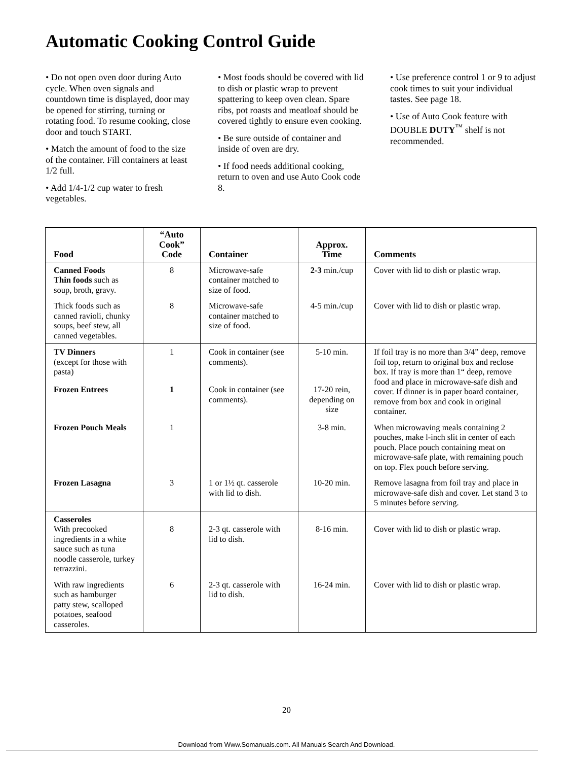Automatic Cooking Control Guide
• Do not open oven door during Auto cycle. When oven signals and countdown time is displayed, door may be opened for stirring, turning or rotating food. To resume cooking, close door and touch START.
• Match the amount of food to the size of the container. Fill containers at least 1/2 full.
• Add 1/4-1/2 cup water to fresh vegetables.
• Most foods should be covered with lid to dish or plastic wrap to prevent spattering to keep oven clean. Spare ribs, pot roasts and meatloaf should be covered tightly to ensure even cooking.
• Be sure outside of container and inside of oven are dry.
• If food needs additional cooking, return to oven and use Auto Cook code 8.
• Use preference control 1 or 9 to adjust cook times to suit your individual tastes. See page 18.
• Use of Auto Cook feature with DOUBLE DUTY<sup>™</sup> shelf is not recommended.
| Food | “Auto Cook” Code | Container | Approx. Time | Comments |
| --- | --- | --- | --- | --- |
| Canned Foods Thin foods such as soup, broth, gravy. | 8 | Microwave-safe container matched to size of food. | 2-3 min./cup | Cover with lid to dish or plastic wrap. |
| Thick foods such as canned ravioli, chunky soups, beef stew, all canned vegetables. | 8 | Microwave-safe container matched to size of food. | 4-5 min./cup | Cover with lid to dish or plastic wrap. |
| TV Dinners (except for those with pasta) | 1 | Cook in container (see comments). | 5-10 min. | If foil tray is no more than 3/4” deep, remove foil top, return to original box and reclose box. If tray is more than 1“ deep, remove food and place in microwave-safe dish and cover. If dinner is in paper board container, remove from box and cook in original container. |
| Frozen Entrees | 1 | Cook in container (see comments). | 17-20 rein, depending on size | |
| Frozen Pouch Meals | 1 | | 3-8 min. | When microwaving meals containing 2 pouches, make l-inch slit in center of each pouch. Place pouch containing meat on microwave-safe plate, with remaining pouch on top. Flex pouch before serving. |
| Frozen Lasagna | 3 | 1 or 1½ qt. casserole with lid to dish. | 10-20 min. | Remove lasagna from foil tray and place in microwave-safe dish and cover. Let stand 3 to 5 minutes before serving. |
| Casseroles With precooked ingredients in a white sauce such as tuna noodle casserole, turkey tetrazzini. | 8 | 2-3 qt. casserole with lid to dish. | 8-16 min. | Cover with lid to dish or plastic wrap. |
| With raw ingredients such as hamburger patty stew, scalloped potatoes, seafood casseroles. | 6 | 2-3 qt. casserole with lid to dish. | 16-24 min. | Cover with lid to dish or plastic wrap. |
20
Download from Www.Somanuals.com. All Manuals Search And Download.